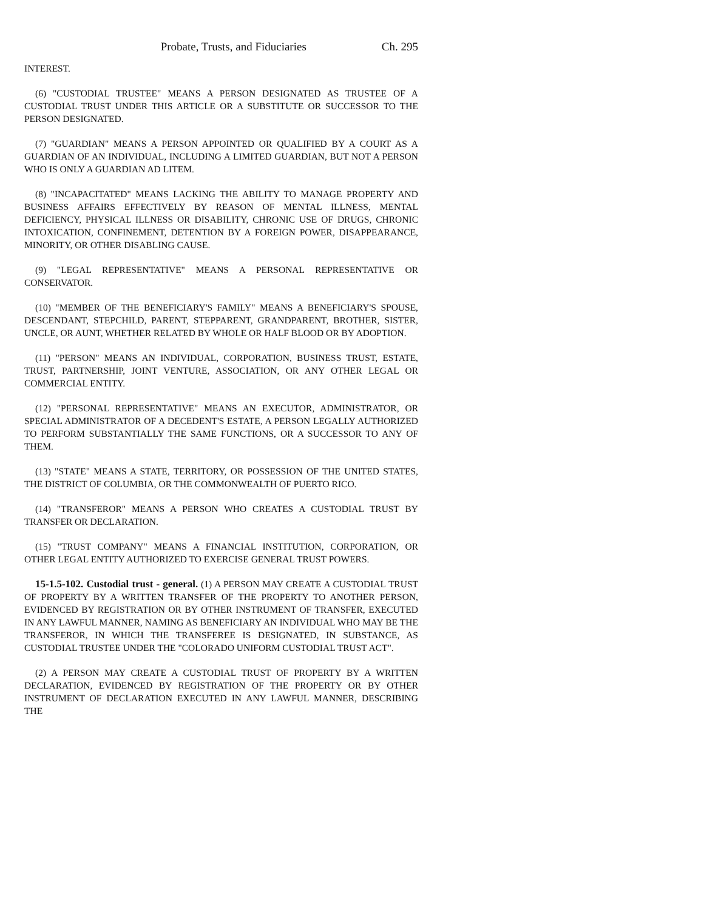Probate, Trusts, and Fiduciaries Ch. 295
INTEREST.
(6) "CUSTODIAL TRUSTEE" MEANS A PERSON DESIGNATED AS TRUSTEE OF A CUSTODIAL TRUST UNDER THIS ARTICLE OR A SUBSTITUTE OR SUCCESSOR TO THE PERSON DESIGNATED.
(7) "GUARDIAN" MEANS A PERSON APPOINTED OR QUALIFIED BY A COURT AS A GUARDIAN OF AN INDIVIDUAL, INCLUDING A LIMITED GUARDIAN, BUT NOT A PERSON WHO IS ONLY A GUARDIAN AD LITEM.
(8) "INCAPACITATED" MEANS LACKING THE ABILITY TO MANAGE PROPERTY AND BUSINESS AFFAIRS EFFECTIVELY BY REASON OF MENTAL ILLNESS, MENTAL DEFICIENCY, PHYSICAL ILLNESS OR DISABILITY, CHRONIC USE OF DRUGS, CHRONIC INTOXICATION, CONFINEMENT, DETENTION BY A FOREIGN POWER, DISAPPEARANCE, MINORITY, OR OTHER DISABLING CAUSE.
(9) "LEGAL REPRESENTATIVE" MEANS A PERSONAL REPRESENTATIVE OR CONSERVATOR.
(10) "MEMBER OF THE BENEFICIARY'S FAMILY" MEANS A BENEFICIARY'S SPOUSE, DESCENDANT, STEPCHILD, PARENT, STEPPARENT, GRANDPARENT, BROTHER, SISTER, UNCLE, OR AUNT, WHETHER RELATED BY WHOLE OR HALF BLOOD OR BY ADOPTION.
(11) "PERSON" MEANS AN INDIVIDUAL, CORPORATION, BUSINESS TRUST, ESTATE, TRUST, PARTNERSHIP, JOINT VENTURE, ASSOCIATION, OR ANY OTHER LEGAL OR COMMERCIAL ENTITY.
(12) "PERSONAL REPRESENTATIVE" MEANS AN EXECUTOR, ADMINISTRATOR, OR SPECIAL ADMINISTRATOR OF A DECEDENT'S ESTATE, A PERSON LEGALLY AUTHORIZED TO PERFORM SUBSTANTIALLY THE SAME FUNCTIONS, OR A SUCCESSOR TO ANY OF THEM.
(13) "STATE" MEANS A STATE, TERRITORY, OR POSSESSION OF THE UNITED STATES, THE DISTRICT OF COLUMBIA, OR THE COMMONWEALTH OF PUERTO RICO.
(14) "TRANSFEROR" MEANS A PERSON WHO CREATES A CUSTODIAL TRUST BY TRANSFER OR DECLARATION.
(15) "TRUST COMPANY" MEANS A FINANCIAL INSTITUTION, CORPORATION, OR OTHER LEGAL ENTITY AUTHORIZED TO EXERCISE GENERAL TRUST POWERS.
15-1.5-102. Custodial trust - general. (1) A PERSON MAY CREATE A CUSTODIAL TRUST OF PROPERTY BY A WRITTEN TRANSFER OF THE PROPERTY TO ANOTHER PERSON, EVIDENCED BY REGISTRATION OR BY OTHER INSTRUMENT OF TRANSFER, EXECUTED IN ANY LAWFUL MANNER, NAMING AS BENEFICIARY AN INDIVIDUAL WHO MAY BE THE TRANSFEROR, IN WHICH THE TRANSFEREE IS DESIGNATED, IN SUBSTANCE, AS CUSTODIAL TRUSTEE UNDER THE "COLORADO UNIFORM CUSTODIAL TRUST ACT".
(2) A PERSON MAY CREATE A CUSTODIAL TRUST OF PROPERTY BY A WRITTEN DECLARATION, EVIDENCED BY REGISTRATION OF THE PROPERTY OR BY OTHER INSTRUMENT OF DECLARATION EXECUTED IN ANY LAWFUL MANNER, DESCRIBING THE